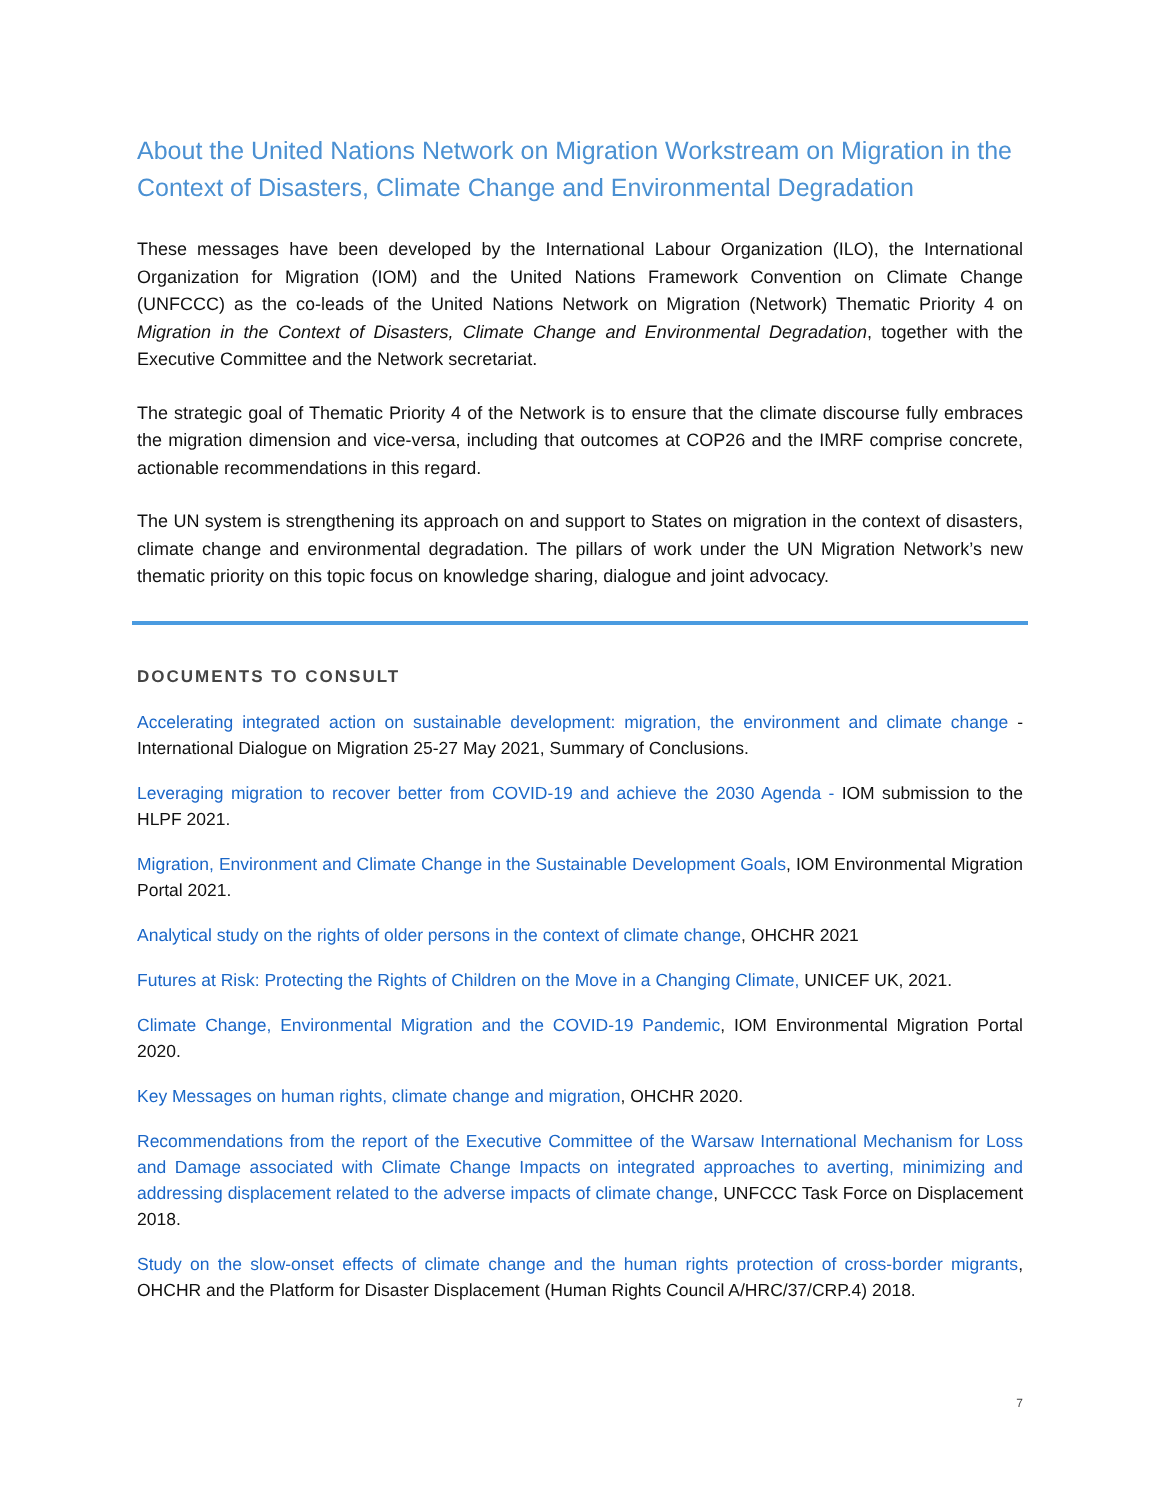About the United Nations Network on Migration Workstream on Migration in the Context of Disasters, Climate Change and Environmental Degradation
These messages have been developed by the International Labour Organization (ILO), the International Organization for Migration (IOM) and the United Nations Framework Convention on Climate Change (UNFCCC) as the co-leads of the United Nations Network on Migration (Network) Thematic Priority 4 on Migration in the Context of Disasters, Climate Change and Environmental Degradation, together with the Executive Committee and the Network secretariat.
The strategic goal of Thematic Priority 4 of the Network is to ensure that the climate discourse fully embraces the migration dimension and vice-versa, including that outcomes at COP26 and the IMRF comprise concrete, actionable recommendations in this regard.
The UN system is strengthening its approach on and support to States on migration in the context of disasters, climate change and environmental degradation. The pillars of work under the UN Migration Network’s new thematic priority on this topic focus on knowledge sharing, dialogue and joint advocacy.
DOCUMENTS TO CONSULT
Accelerating integrated action on sustainable development: migration, the environment and climate change - International Dialogue on Migration 25-27 May 2021, Summary of Conclusions.
Leveraging migration to recover better from COVID-19 and achieve the 2030 Agenda - IOM submission to the HLPF 2021.
Migration, Environment and Climate Change in the Sustainable Development Goals, IOM Environmental Migration Portal 2021.
Analytical study on the rights of older persons in the context of climate change, OHCHR 2021
Futures at Risk: Protecting the Rights of Children on the Move in a Changing Climate, UNICEF UK, 2021.
Climate Change, Environmental Migration and the COVID-19 Pandemic, IOM Environmental Migration Portal 2020.
Key Messages on human rights, climate change and migration, OHCHR 2020.
Recommendations from the report of the Executive Committee of the Warsaw International Mechanism for Loss and Damage associated with Climate Change Impacts on integrated approaches to averting, minimizing and addressing displacement related to the adverse impacts of climate change, UNFCCC Task Force on Displacement 2018.
Study on the slow-onset effects of climate change and the human rights protection of cross-border migrants, OHCHR and the Platform for Disaster Displacement (Human Rights Council A/HRC/37/CRP.4) 2018.
7